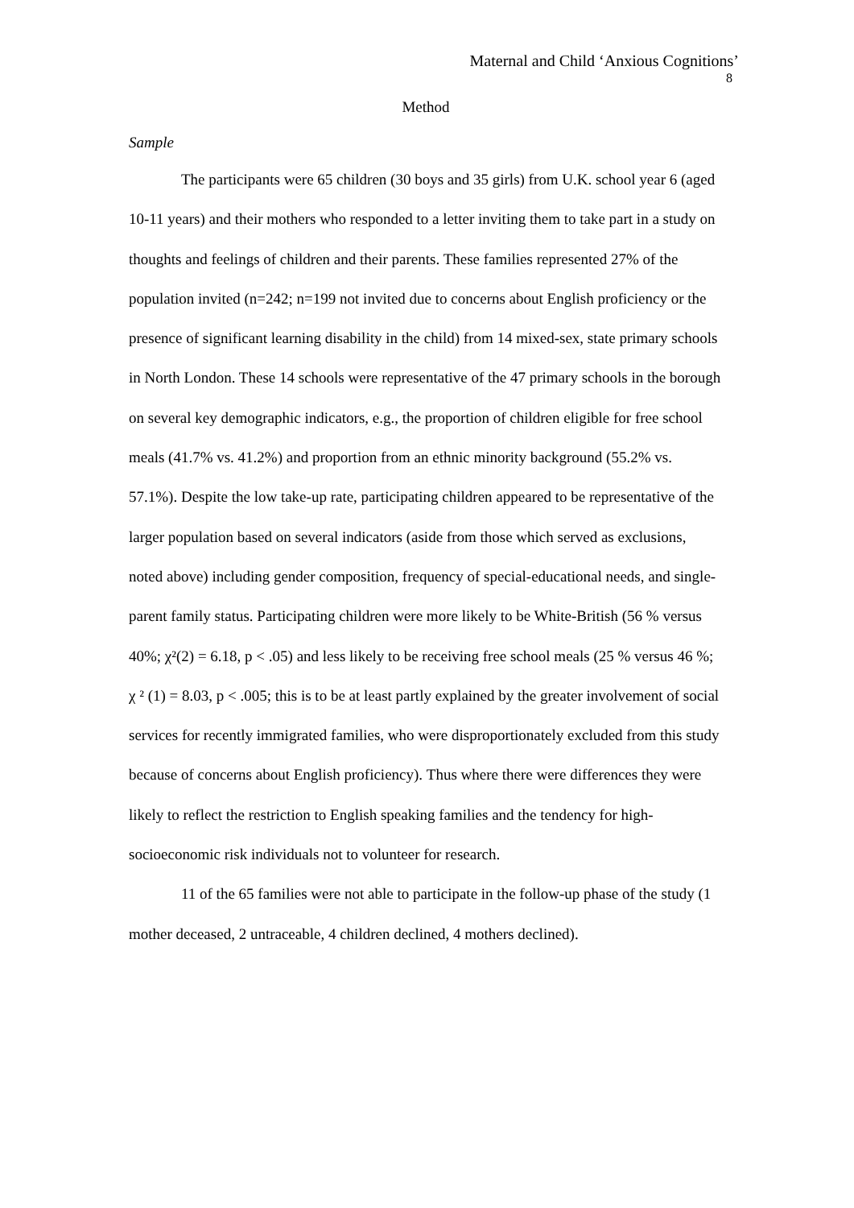Maternal and Child ‘Anxious Cognitions’
8
Method
Sample
The participants were 65 children (30 boys and 35 girls) from U.K. school year 6 (aged 10-11 years) and their mothers who responded to a letter inviting them to take part in a study on thoughts and feelings of children and their parents. These families represented 27% of the population invited (n=242; n=199 not invited due to concerns about English proficiency or the presence of significant learning disability in the child) from 14 mixed-sex, state primary schools in North London. These 14 schools were representative of the 47 primary schools in the borough on several key demographic indicators, e.g., the proportion of children eligible for free school meals (41.7% vs. 41.2%) and proportion from an ethnic minority background (55.2% vs. 57.1%). Despite the low take-up rate, participating children appeared to be representative of the larger population based on several indicators (aside from those which served as exclusions, noted above) including gender composition, frequency of special-educational needs, and single-parent family status. Participating children were more likely to be White-British (56 % versus 40%; χ²(2) = 6.18, p < .05) and less likely to be receiving free school meals (25 % versus 46 %; χ ² (1) = 8.03, p < .005; this is to be at least partly explained by the greater involvement of social services for recently immigrated families, who were disproportionately excluded from this study because of concerns about English proficiency). Thus where there were differences they were likely to reflect the restriction to English speaking families and the tendency for high-socioeconomic risk individuals not to volunteer for research.
11 of the 65 families were not able to participate in the follow-up phase of the study (1 mother deceased, 2 untraceable, 4 children declined, 4 mothers declined).